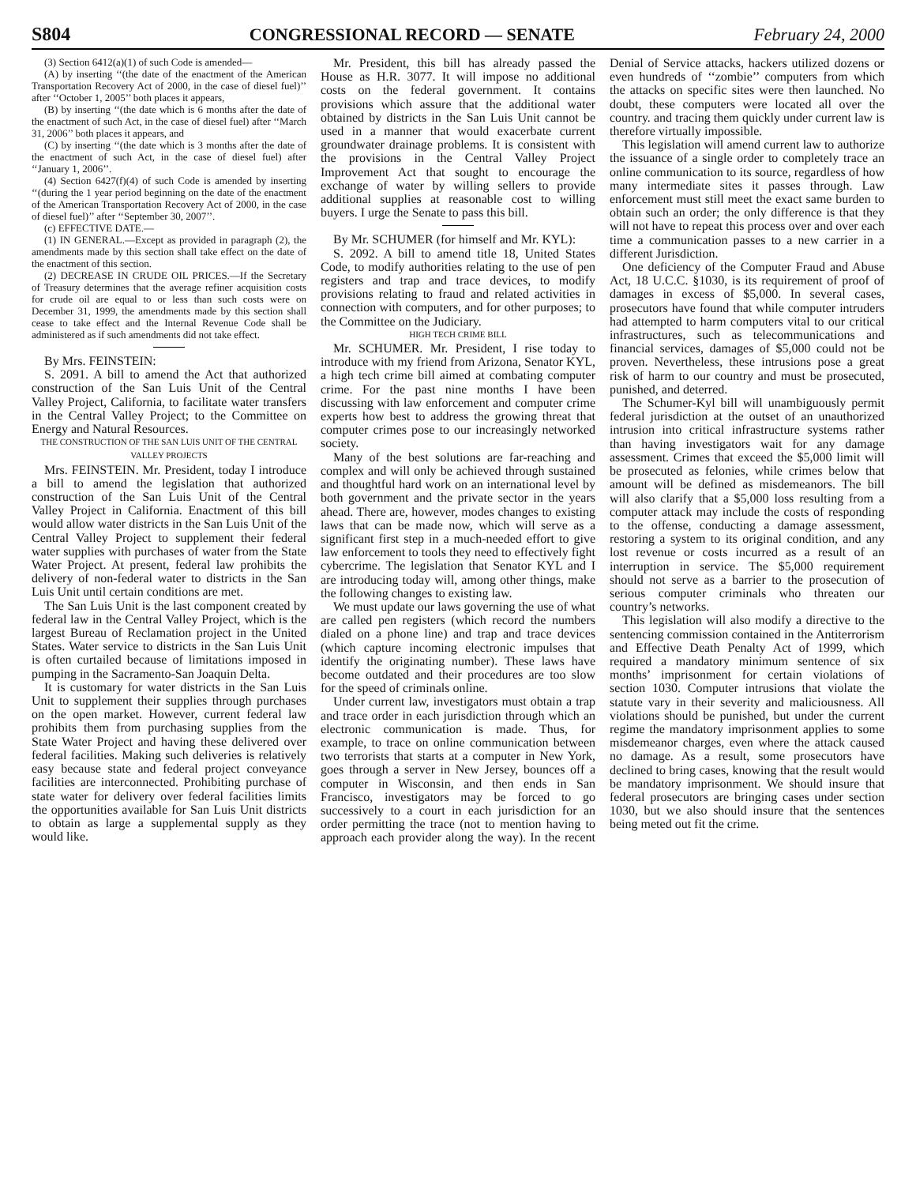S804 CONGRESSIONAL RECORD — SENATE February 24, 2000
(3) Section 6412(a)(1) of such Code is amended—
(A) by inserting ‘‘(the date of the enactment of the American Transportation Recovery Act of 2000, in the case of diesel fuel)’’ after ‘‘October 1, 2005’’ both places it appears,
(B) by inserting ‘‘(the date which is 6 months after the date of the enactment of such Act, in the case of diesel fuel) after ‘‘March 31, 2006’’ both places it appears, and
(C) by inserting ‘‘(the date which is 3 months after the date of the enactment of such Act, in the case of diesel fuel) after ‘‘January 1, 2006’’.
(4) Section 6427(f)(4) of such Code is amended by inserting ‘‘(during the 1 year period beginning on the date of the enactment of the American Transportation Recovery Act of 2000, in the case of diesel fuel)’’ after ‘‘September 30, 2007’’.
(c) EFFECTIVE DATE.—
(1) IN GENERAL.—Except as provided in paragraph (2), the amendments made by this section shall take effect on the date of the enactment of this section.
(2) DECREASE IN CRUDE OIL PRICES.—If the Secretary of Treasury determines that the average refiner acquisition costs for crude oil are equal to or less than such costs were on December 31, 1999, the amendments made by this section shall cease to take effect and the Internal Revenue Code shall be administered as if such amendments did not take effect.
By Mrs. FEINSTEIN:
S. 2091. A bill to amend the Act that authorized construction of the San Luis Unit of the Central Valley Project, California, to facilitate water transfers in the Central Valley Project; to the Committee on Energy and Natural Resources.
THE CONSTRUCTION OF THE SAN LUIS UNIT OF THE CENTRAL VALLEY PROJECTS
Mrs. FEINSTEIN. Mr. President, today I introduce a bill to amend the legislation that authorized construction of the San Luis Unit of the Central Valley Project in California. Enactment of this bill would allow water districts in the San Luis Unit of the Central Valley Project to supplement their federal water supplies with purchases of water from the State Water Project. At present, federal law prohibits the delivery of non-federal water to districts in the San Luis Unit until certain conditions are met.
The San Luis Unit is the last component created by federal law in the Central Valley Project, which is the largest Bureau of Reclamation project in the United States. Water service to districts in the San Luis Unit is often curtailed because of limitations imposed in pumping in the Sacramento-San Joaquin Delta.
It is customary for water districts in the San Luis Unit to supplement their supplies through purchases on the open market. However, current federal law prohibits them from purchasing supplies from the State Water Project and having these delivered over federal facilities. Making such deliveries is relatively easy because state and federal project conveyance facilities are interconnected. Prohibiting purchase of state water for delivery over federal facilities limits the opportunities available for San Luis Unit districts to obtain as large a supplemental supply as they would like.
Mr. President, this bill has already passed the House as H.R. 3077. It will impose no additional costs on the federal government. It contains provisions which assure that the additional water obtained by districts in the San Luis Unit cannot be used in a manner that would exacerbate current groundwater drainage problems. It is consistent with the provisions in the Central Valley Project Improvement Act that sought to encourage the exchange of water by willing sellers to provide additional supplies at reasonable cost to willing buyers. I urge the Senate to pass this bill.
By Mr. SCHUMER (for himself and Mr. KYL):
S. 2092. A bill to amend title 18, United States Code, to modify authorities relating to the use of pen registers and trap and trace devices, to modify provisions relating to fraud and related activities in connection with computers, and for other purposes; to the Committee on the Judiciary.
HIGH TECH CRIME BILL
Mr. SCHUMER. Mr. President, I rise today to introduce with my friend from Arizona, Senator KYL, a high tech crime bill aimed at combating computer crime. For the past nine months I have been discussing with law enforcement and computer crime experts how best to address the growing threat that computer crimes pose to our increasingly networked society.
Many of the best solutions are far-reaching and complex and will only be achieved through sustained and thoughtful hard work on an international level by both government and the private sector in the years ahead. There are, however, modes changes to existing laws that can be made now, which will serve as a significant first step in a much-needed effort to give law enforcement to tools they need to effectively fight cybercrime. The legislation that Senator KYL and I are introducing today will, among other things, make the following changes to existing law.
We must update our laws governing the use of what are called pen registers (which record the numbers dialed on a phone line) and trap and trace devices (which capture incoming electronic impulses that identify the originating number). These laws have become outdated and their procedures are too slow for the speed of criminals online.
Under current law, investigators must obtain a trap and trace order in each jurisdiction through which an electronic communication is made. Thus, for example, to trace on online communication between two terrorists that starts at a computer in New York, goes through a server in New Jersey, bounces off a computer in Wisconsin, and then ends in San Francisco, investigators may be forced to go successively to a court in each jurisdiction for an order permitting the trace (not to mention having to approach each provider along the way). In the recent Denial of Service attacks, hackers utilized dozens or even hundreds of ‘‘zombie’’ computers from which the attacks on specific sites were then launched. No doubt, these computers were located all over the country. and tracing them quickly under current law is therefore virtually impossible.
This legislation will amend current law to authorize the issuance of a single order to completely trace an online communication to its source, regardless of how many intermediate sites it passes through. Law enforcement must still meet the exact same burden to obtain such an order; the only difference is that they will not have to repeat this process over and over each time a communication passes to a new carrier in a different Jurisdiction.
One deficiency of the Computer Fraud and Abuse Act, 18 U.C.C. §1030, is its requirement of proof of damages in excess of $5,000. In several cases, prosecutors have found that while computer intruders had attempted to harm computers vital to our critical infrastructures, such as telecommunications and financial services, damages of $5,000 could not be proven. Nevertheless, these intrusions pose a great risk of harm to our country and must be prosecuted, punished, and deterred.
The Schumer-Kyl bill will unambiguously permit federal jurisdiction at the outset of an unauthorized intrusion into critical infrastructure systems rather than having investigators wait for any damage assessment. Crimes that exceed the $5,000 limit will be prosecuted as felonies, while crimes below that amount will be defined as misdemeanors. The bill will also clarify that a $5,000 loss resulting from a computer attack may include the costs of responding to the offense, conducting a damage assessment, restoring a system to its original condition, and any lost revenue or costs incurred as a result of an interruption in service. The $5,000 requirement should not serve as a barrier to the prosecution of serious computer criminals who threaten our country’s networks.
This legislation will also modify a directive to the sentencing commission contained in the Antiterrorism and Effective Death Penalty Act of 1999, which required a mandatory minimum sentence of six months’ imprisonment for certain violations of section 1030. Computer intrusions that violate the statute vary in their severity and maliciousness. All violations should be punished, but under the current regime the mandatory imprisonment applies to some misdemeanor charges, even where the attack caused no damage. As a result, some prosecutors have declined to bring cases, knowing that the result would be mandatory imprisonment. We should insure that federal prosecutors are bringing cases under section 1030, but we also should insure that the sentences being meted out fit the crime.